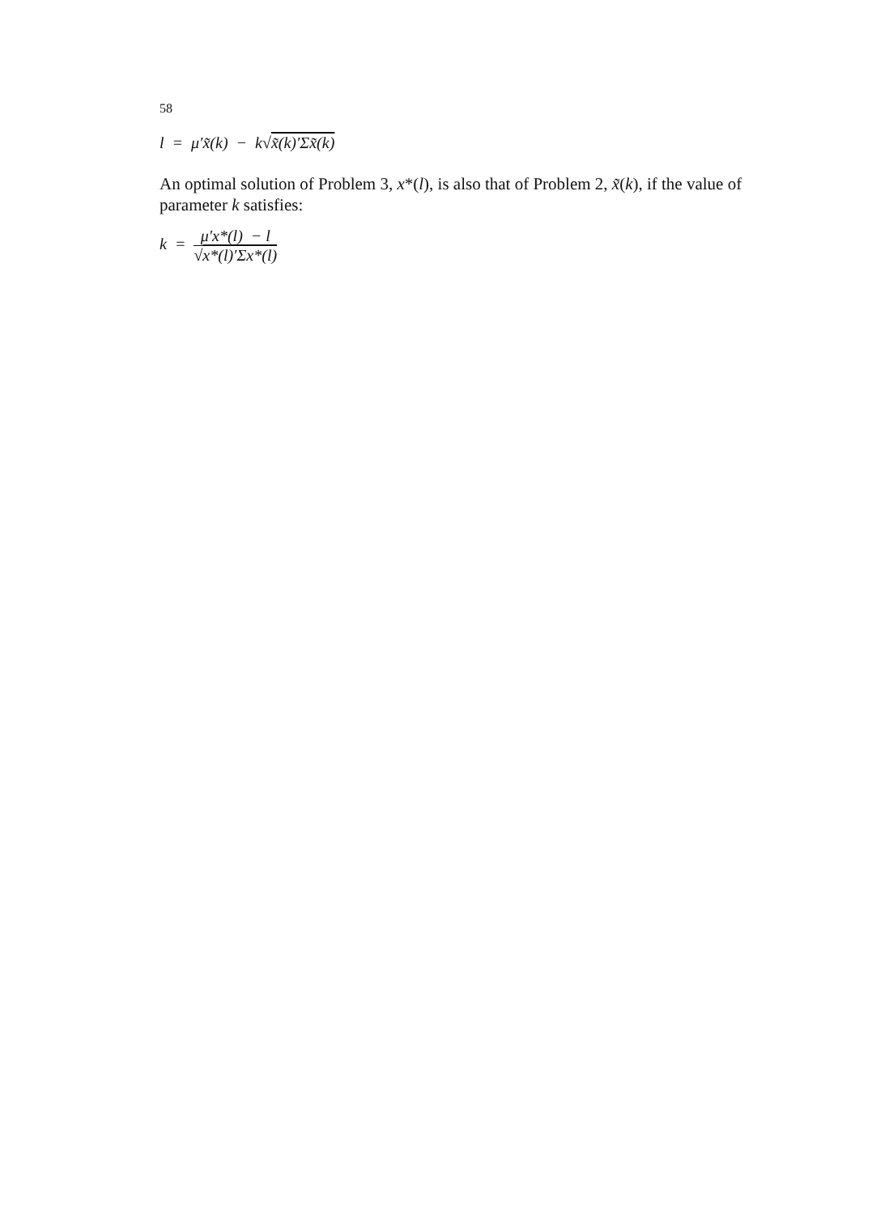58
l = μ′x̃(k) − k√x̃(k)′Σx̃(k)
An optimal solution of Problem 3, x*(l), is also that of Problem 2, x̃(k), if the value of parameter k satisfies:
k = μ′x*(l) − l √x*(l)′Σx*(l)